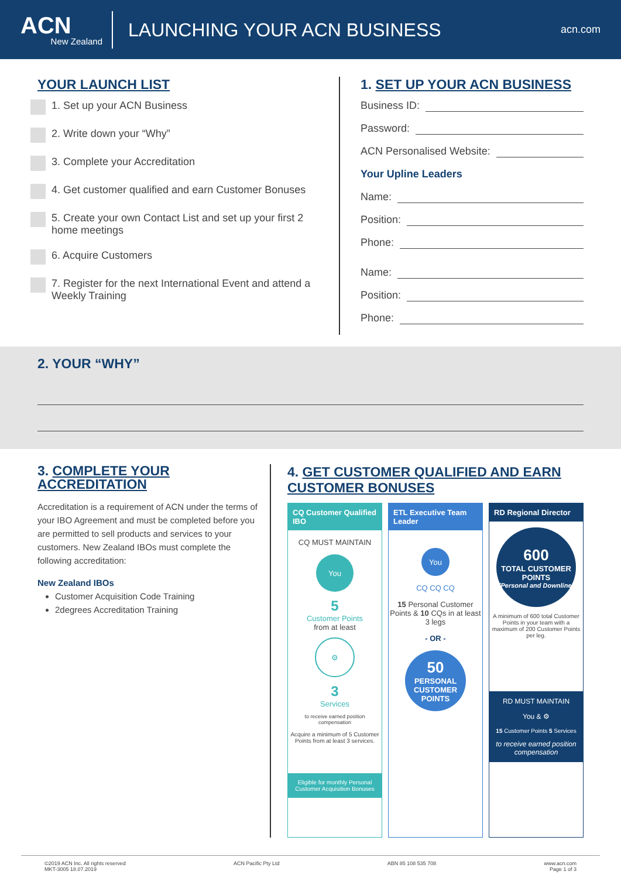ACN
New Zealand
LAUNCHING YOUR ACN BUSINESS
acn.com
YOUR LAUNCH LIST
1. Set up your ACN Business
2. Write down your “Why”
3. Complete your Accreditation
4. Get customer qualified and earn Customer Bonuses
5. Create your own Contact List and set up your first 2 home meetings
6. Acquire Customers
7. Register for the next International Event and attend a Weekly Training
1. SET UP YOUR ACN BUSINESS
Business ID:
Password:
ACN Personalised Website:
Your Upline Leaders
Name:
Position:
Phone:
Name:
Position:
Phone:
2. YOUR “WHY”
3. COMPLETE YOUR ACCREDITATION
Accreditation is a requirement of ACN under the terms of your IBO Agreement and must be completed before you are permitted to sell products and services to your customers. New Zealand IBOs must complete the following accreditation:
New Zealand IBOs
Customer Acquisition Code Training
2degrees Accreditation Training
4. GET CUSTOMER QUALIFIED AND EARN CUSTOMER BONUSES
CQ Customer Qualified IBO
CQ MUST MAINTAIN
You
5
Customer Points
from at least
⚙
3
Services
to receive earned position compensation
Acquire a minimum of 5 Customer Points from at least 3 services.
Eligible for monthly Personal Customer Acquisition Bonuses
ETL Executive Team Leader
You
CQ CQ CQ
15 Personal Customer Points & 10 CQs in at least 3 legs
- OR -
50
PERSONAL CUSTOMER POINTS
RD Regional Director
600
TOTAL CUSTOMER POINTS
(Personal and Downline)
A minimum of 600 total Customer Points in your team with a maximum of 200 Customer Points per leg.
RD MUST MAINTAIN
You & ⚙
15 Customer Points 5 Services
to receive earned position compensation
©2019 ACN Inc. All rights reserved
MKT-3005 18.07.2019 ACN Pacific Pty Ltd ABN 85 108 535 708 www.acn.com
Page 1 of 3